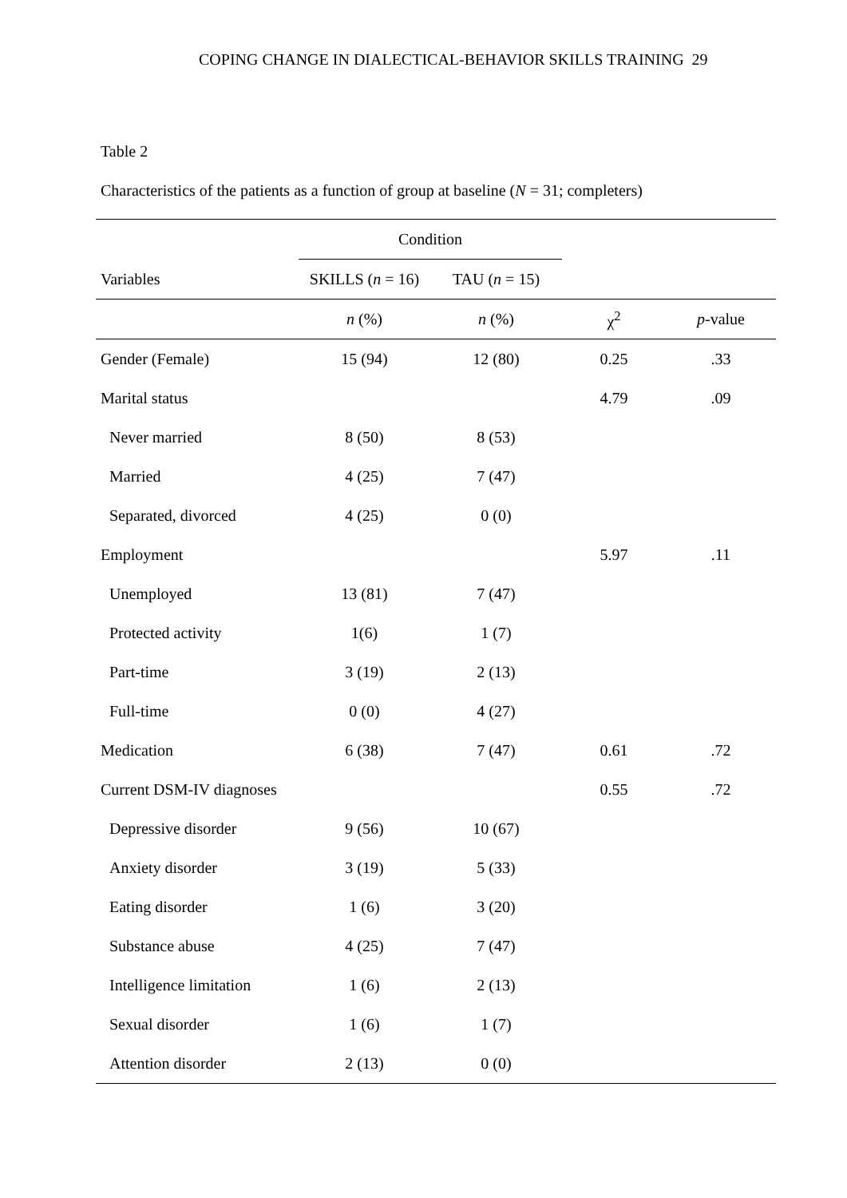COPING CHANGE IN DIALECTICAL-BEHAVIOR SKILLS TRAINING 29
Table 2
Characteristics of the patients as a function of group at baseline (N = 31; completers)
| | Condition | | | |
| --- | --- | --- | --- | --- |
| Variables | SKILLS ( n = 16) | TAU ( n = 15) | | |
| | n (%) | n (%) | χ<sup>2</sup> | p -value |
| Gender (Female) | 15 (94) | 12 (80) | 0.25 | .33 |
| Marital status | | | 4.79 | .09 |
| Never married | 8 (50) | 8 (53) | | |
| Married | 4 (25) | 7 (47) | | |
| Separated, divorced | 4 (25) | 0 (0) | | |
| Employment | | | 5.97 | .11 |
| Unemployed | 13 (81) | 7 (47) | | |
| Protected activity | 1(6) | 1 (7) | | |
| Part-time | 3 (19) | 2 (13) | | |
| Full-time | 0 (0) | 4 (27) | | |
| Medication | 6 (38) | 7 (47) | 0.61 | .72 |
| Current DSM-IV diagnoses | | | 0.55 | .72 |
| Depressive disorder | 9 (56) | 10 (67) | | |
| Anxiety disorder | 3 (19) | 5 (33) | | |
| Eating disorder | 1 (6) | 3 (20) | | |
| Substance abuse | 4 (25) | 7 (47) | | |
| Intelligence limitation | 1 (6) | 2 (13) | | |
| Sexual disorder | 1 (6) | 1 (7) | | |
| Attention disorder | 2 (13) | 0 (0) | | |